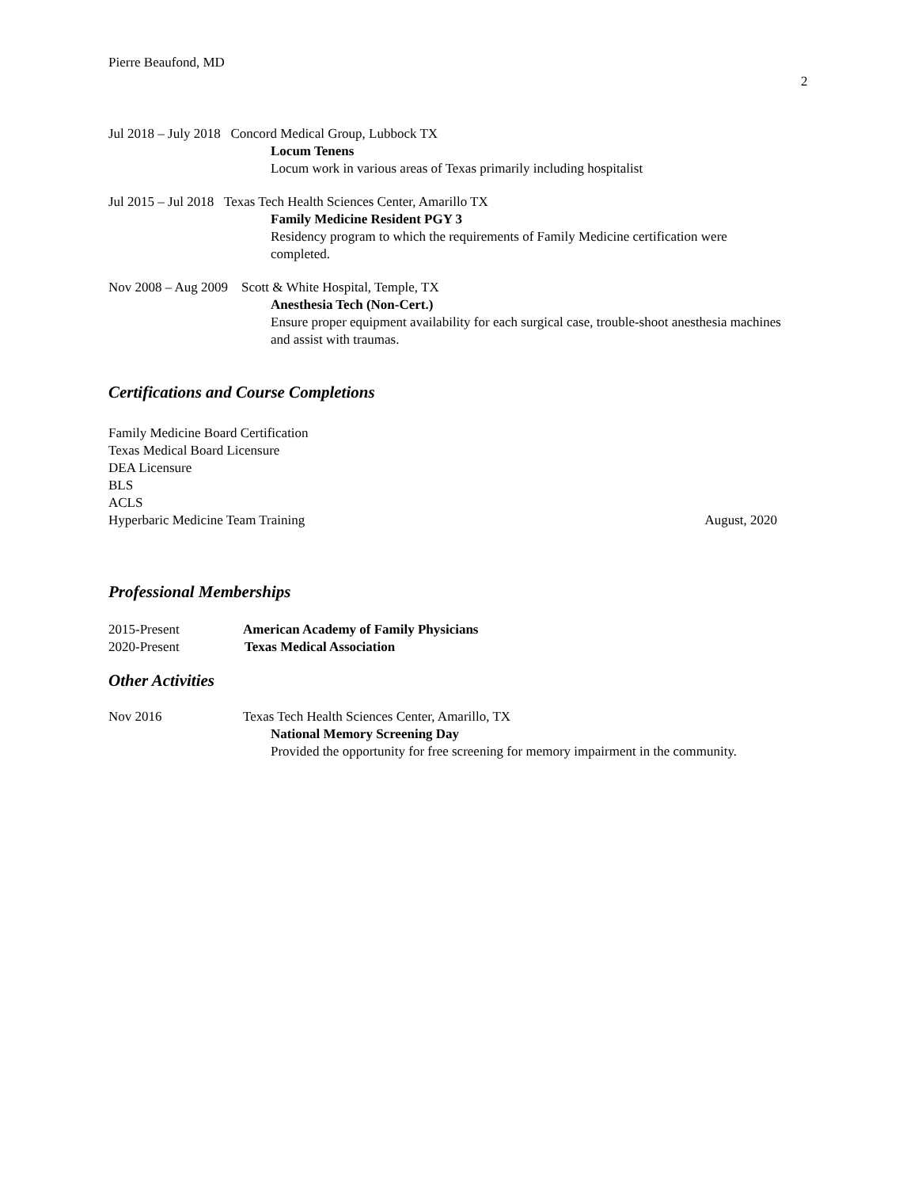Pierre Beaufond, MD
2
Jul 2018 – July 2018 Concord Medical Group, Lubbock TX
Locum Tenens
Locum work in various areas of Texas primarily including hospitalist
Jul 2015 – Jul 2018 Texas Tech Health Sciences Center, Amarillo TX
Family Medicine Resident PGY 3
Residency program to which the requirements of Family Medicine certification were completed.
Nov 2008 – Aug 2009 Scott & White Hospital, Temple, TX
Anesthesia Tech (Non-Cert.)
Ensure proper equipment availability for each surgical case, trouble-shoot anesthesia machines and assist with traumas.
Certifications and Course Completions
Family Medicine Board Certification
Texas Medical Board Licensure
DEA Licensure
BLS
ACLS
Hyperbaric Medicine Team Training August, 2020
Professional Memberships
2015-Present American Academy of Family Physicians
2020-Present Texas Medical Association
Other Activities
Nov 2016 Texas Tech Health Sciences Center, Amarillo, TX
National Memory Screening Day
Provided the opportunity for free screening for memory impairment in the community.